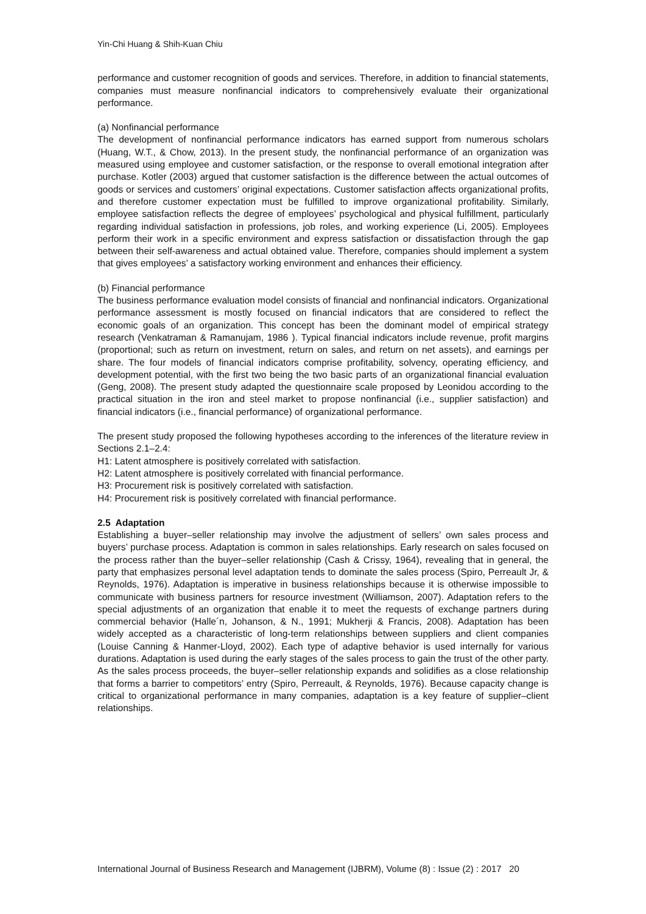Yin-Chi Huang & Shih-Kuan Chiu
performance and customer recognition of goods and services. Therefore, in addition to financial statements, companies must measure nonfinancial indicators to comprehensively evaluate their organizational performance.
(a) Nonfinancial performance
The development of nonfinancial performance indicators has earned support from numerous scholars (Huang, W.T., & Chow, 2013). In the present study, the nonfinancial performance of an organization was measured using employee and customer satisfaction, or the response to overall emotional integration after purchase. Kotler (2003) argued that customer satisfaction is the difference between the actual outcomes of goods or services and customers’ original expectations. Customer satisfaction affects organizational profits, and therefore customer expectation must be fulfilled to improve organizational profitability. Similarly, employee satisfaction reflects the degree of employees’ psychological and physical fulfillment, particularly regarding individual satisfaction in professions, job roles, and working experience (Li, 2005). Employees perform their work in a specific environment and express satisfaction or dissatisfaction through the gap between their self-awareness and actual obtained value. Therefore, companies should implement a system that gives employees’ a satisfactory working environment and enhances their efficiency.
(b) Financial performance
The business performance evaluation model consists of financial and nonfinancial indicators. Organizational performance assessment is mostly focused on financial indicators that are considered to reflect the economic goals of an organization. This concept has been the dominant model of empirical strategy research (Venkatraman & Ramanujam, 1986 ). Typical financial indicators include revenue, profit margins (proportional; such as return on investment, return on sales, and return on net assets), and earnings per share. The four models of financial indicators comprise profitability, solvency, operating efficiency, and development potential, with the first two being the two basic parts of an organizational financial evaluation (Geng, 2008). The present study adapted the questionnaire scale proposed by Leonidou according to the practical situation in the iron and steel market to propose nonfinancial (i.e., supplier satisfaction) and financial indicators (i.e., financial performance) of organizational performance.
The present study proposed the following hypotheses according to the inferences of the literature review in Sections 2.1–2.4:
H1: Latent atmosphere is positively correlated with satisfaction.
H2: Latent atmosphere is positively correlated with financial performance.
H3: Procurement risk is positively correlated with satisfaction.
H4: Procurement risk is positively correlated with financial performance.
2.5 Adaptation
Establishing a buyer–seller relationship may involve the adjustment of sellers’ own sales process and buyers’ purchase process. Adaptation is common in sales relationships. Early research on sales focused on the process rather than the buyer–seller relationship (Cash & Crissy, 1964), revealing that in general, the party that emphasizes personal level adaptation tends to dominate the sales process (Spiro, Perreault Jr, & Reynolds, 1976). Adaptation is imperative in business relationships because it is otherwise impossible to communicate with business partners for resource investment (Williamson, 2007). Adaptation refers to the special adjustments of an organization that enable it to meet the requests of exchange partners during commercial behavior (Halle´n, Johanson, & N., 1991; Mukherji & Francis, 2008). Adaptation has been widely accepted as a characteristic of long-term relationships between suppliers and client companies (Louise Canning & Hanmer-Lloyd, 2002). Each type of adaptive behavior is used internally for various durations. Adaptation is used during the early stages of the sales process to gain the trust of the other party. As the sales process proceeds, the buyer–seller relationship expands and solidifies as a close relationship that forms a barrier to competitors’ entry (Spiro, Perreault, & Reynolds, 1976). Because capacity change is critical to organizational performance in many companies, adaptation is a key feature of supplier–client relationships.
International Journal of Business Research and Management (IJBRM), Volume (8) : Issue (2) : 2017 20